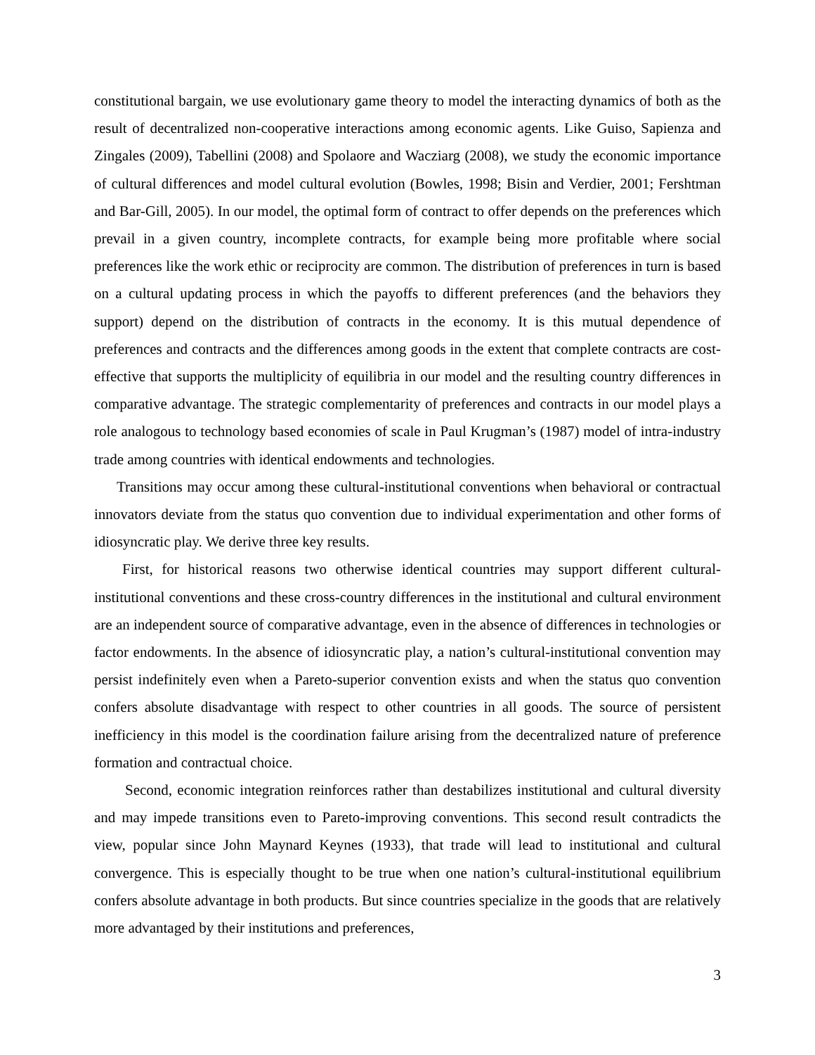constitutional bargain, we use evolutionary game theory to model the interacting dynamics of both as the result of decentralized non-cooperative interactions among economic agents. Like Guiso, Sapienza and Zingales (2009), Tabellini (2008) and Spolaore and Wacziarg (2008), we study the economic importance of cultural differences and model cultural evolution (Bowles, 1998; Bisin and Verdier, 2001; Fershtman and Bar-Gill, 2005). In our model, the optimal form of contract to offer depends on the preferences which prevail in a given country, incomplete contracts, for example being more profitable where social preferences like the work ethic or reciprocity are common. The distribution of preferences in turn is based on a cultural updating process in which the payoffs to different preferences (and the behaviors they support) depend on the distribution of contracts in the economy. It is this mutual dependence of preferences and contracts and the differences among goods in the extent that complete contracts are cost-effective that supports the multiplicity of equilibria in our model and the resulting country differences in comparative advantage. The strategic complementarity of preferences and contracts in our model plays a role analogous to technology based economies of scale in Paul Krugman’s (1987) model of intra-industry trade among countries with identical endowments and technologies.
Transitions may occur among these cultural-institutional conventions when behavioral or contractual innovators deviate from the status quo convention due to individual experimentation and other forms of idiosyncratic play. We derive three key results.
First, for historical reasons two otherwise identical countries may support different cultural-institutional conventions and these cross-country differences in the institutional and cultural environment are an independent source of comparative advantage, even in the absence of differences in technologies or factor endowments. In the absence of idiosyncratic play, a nation’s cultural-institutional convention may persist indefinitely even when a Pareto-superior convention exists and when the status quo convention confers absolute disadvantage with respect to other countries in all goods. The source of persistent inefficiency in this model is the coordination failure arising from the decentralized nature of preference formation and contractual choice.
Second, economic integration reinforces rather than destabilizes institutional and cultural diversity and may impede transitions even to Pareto-improving conventions. This second result contradicts the view, popular since John Maynard Keynes (1933), that trade will lead to institutional and cultural convergence. This is especially thought to be true when one nation’s cultural-institutional equilibrium confers absolute advantage in both products. But since countries specialize in the goods that are relatively more advantaged by their institutions and preferences,
3